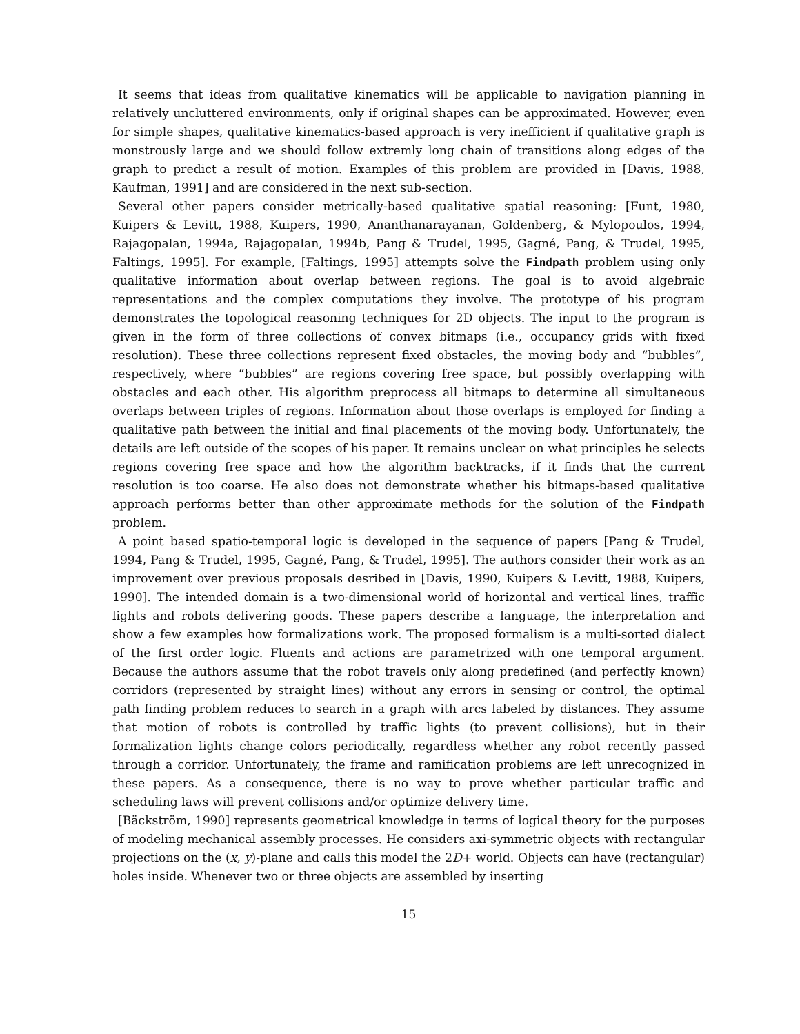It seems that ideas from qualitative kinematics will be applicable to navigation planning in relatively uncluttered environments, only if original shapes can be approximated. However, even for simple shapes, qualitative kinematics-based approach is very inefficient if qualitative graph is monstrously large and we should follow extremly long chain of transitions along edges of the graph to predict a result of motion. Examples of this problem are provided in [Davis, 1988, Kaufman, 1991] and are considered in the next sub-section.
Several other papers consider metrically-based qualitative spatial reasoning: [Funt, 1980, Kuipers & Levitt, 1988, Kuipers, 1990, Ananthanarayanan, Goldenberg, & Mylopoulos, 1994, Rajagopalan, 1994a, Rajagopalan, 1994b, Pang & Trudel, 1995, Gagné, Pang, & Trudel, 1995, Faltings, 1995]. For example, [Faltings, 1995] attempts solve the Findpath problem using only qualitative information about overlap between regions. The goal is to avoid algebraic representations and the complex computations they involve. The prototype of his program demonstrates the topological reasoning techniques for 2D objects. The input to the program is given in the form of three collections of convex bitmaps (i.e., occupancy grids with fixed resolution). These three collections represent fixed obstacles, the moving body and “bubbles”, respectively, where “bubbles” are regions covering free space, but possibly overlapping with obstacles and each other. His algorithm preprocess all bitmaps to determine all simultaneous overlaps between triples of regions. Information about those overlaps is employed for finding a qualitative path between the initial and final placements of the moving body. Unfortunately, the details are left outside of the scopes of his paper. It remains unclear on what principles he selects regions covering free space and how the algorithm backtracks, if it finds that the current resolution is too coarse. He also does not demonstrate whether his bitmaps-based qualitative approach performs better than other approximate methods for the solution of the Findpath problem.
A point based spatio-temporal logic is developed in the sequence of papers [Pang & Trudel, 1994, Pang & Trudel, 1995, Gagné, Pang, & Trudel, 1995]. The authors consider their work as an improvement over previous proposals desribed in [Davis, 1990, Kuipers & Levitt, 1988, Kuipers, 1990]. The intended domain is a two-dimensional world of horizontal and vertical lines, traffic lights and robots delivering goods. These papers describe a language, the interpretation and show a few examples how formalizations work. The proposed formalism is a multi-sorted dialect of the first order logic. Fluents and actions are parametrized with one temporal argument. Because the authors assume that the robot travels only along predefined (and perfectly known) corridors (represented by straight lines) without any errors in sensing or control, the optimal path finding problem reduces to search in a graph with arcs labeled by distances. They assume that motion of robots is controlled by traffic lights (to prevent collisions), but in their formalization lights change colors periodically, regardless whether any robot recently passed through a corridor. Unfortunately, the frame and ramification problems are left unrecognized in these papers. As a consequence, there is no way to prove whether particular traffic and scheduling laws will prevent collisions and/or optimize delivery time.
[Bäckström, 1990] represents geometrical knowledge in terms of logical theory for the purposes of modeling mechanical assembly processes. He considers axi-symmetric objects with rectangular projections on the (x, y)-plane and calls this model the 2D+ world. Objects can have (rectangular) holes inside. Whenever two or three objects are assembled by inserting
15